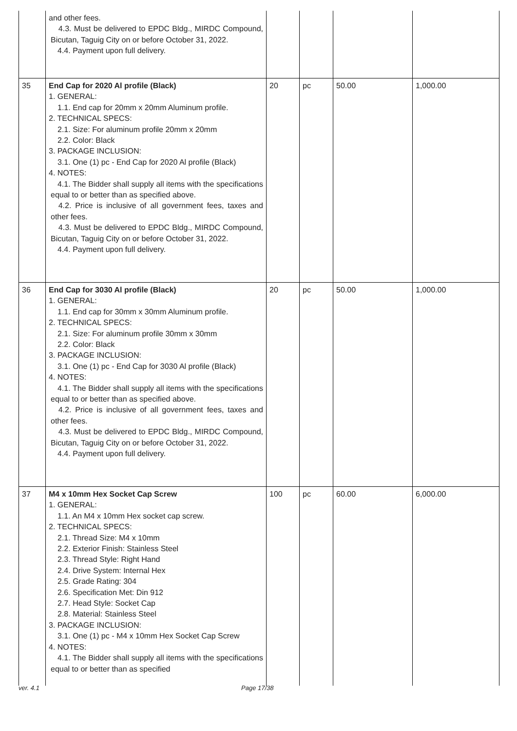| | and other fees. 4.3. Must be delivered to EPDC Bldg., MIRDC Compound, Bicutan, Taguig City on or before October 31, 2022. 4.4. Payment upon full delivery. | | | | |
| 35 | End Cap for 2020 Al profile (Black) 1. GENERAL: 1.1. End cap for 20mm x 20mm Aluminum profile. 2. TECHNICAL SPECS: 2.1. Size: For aluminum profile 20mm x 20mm 2.2. Color: Black 3. PACKAGE INCLUSION: 3.1. One (1) pc - End Cap for 2020 Al profile (Black) 4. NOTES: 4.1. The Bidder shall supply all items with the specifications equal to or better than as specified above. 4.2. Price is inclusive of all government fees, taxes and other fees. 4.3. Must be delivered to EPDC Bldg., MIRDC Compound, Bicutan, Taguig City on or before October 31, 2022. 4.4. Payment upon full delivery. | 20 | pc | 50.00 | 1,000.00 |
| 36 | End Cap for 3030 Al profile (Black) 1. GENERAL: 1.1. End cap for 30mm x 30mm Aluminum profile. 2. TECHNICAL SPECS: 2.1. Size: For aluminum profile 30mm x 30mm 2.2. Color: Black 3. PACKAGE INCLUSION: 3.1. One (1) pc - End Cap for 3030 Al profile (Black) 4. NOTES: 4.1. The Bidder shall supply all items with the specifications equal to or better than as specified above. 4.2. Price is inclusive of all government fees, taxes and other fees. 4.3. Must be delivered to EPDC Bldg., MIRDC Compound, Bicutan, Taguig City on or before October 31, 2022. 4.4. Payment upon full delivery. | 20 | pc | 50.00 | 1,000.00 |
| 37 | M4 x 10mm Hex Socket Cap Screw 1. GENERAL: 1.1. An M4 x 10mm Hex socket cap screw. 2. TECHNICAL SPECS: 2.1. Thread Size: M4 x 10mm 2.2. Exterior Finish: Stainless Steel 2.3. Thread Style: Right Hand 2.4. Drive System: Internal Hex 2.5. Grade Rating: 304 2.6. Specification Met: Din 912 2.7. Head Style: Socket Cap 2.8. Material: Stainless Steel 3. PACKAGE INCLUSION: 3.1. One (1) pc - M4 x 10mm Hex Socket Cap Screw 4. NOTES: 4.1. The Bidder shall supply all items with the specifications equal to or better than as specified | 100 | pc | 60.00 | 6,000.00 |
ver. 4.1 Page 17/38